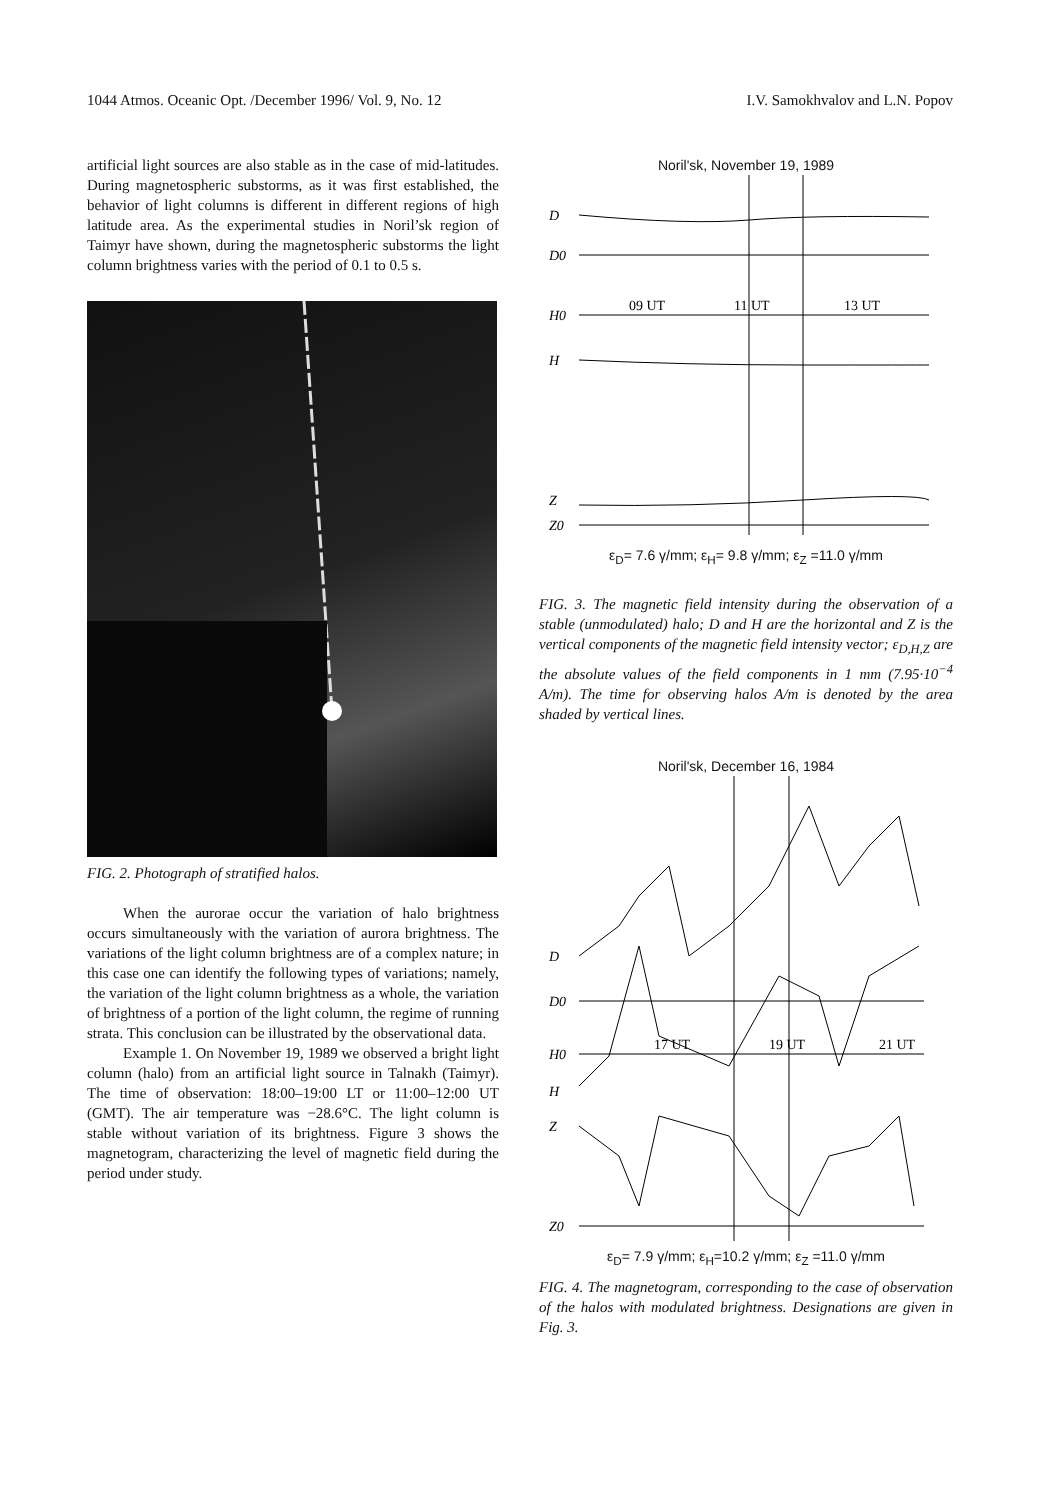1044 Atmos. Oceanic Opt. /December 1996/ Vol. 9, No. 12 I.V. Samokhvalov and L.N. Popov
artificial light sources are also stable as in the case of mid-latitudes. During magnetospheric substorms, as it was first established, the behavior of light columns is different in different regions of high latitude area. As the experimental studies in Noril’sk region of Taimyr have shown, during the magnetospheric substorms the light column brightness varies with the period of 0.1 to 0.5 s.
FIG. 2. Photograph of stratified halos.
When the aurorae occur the variation of halo brightness occurs simultaneously with the variation of aurora brightness. The variations of the light column brightness are of a complex nature; in this case one can identify the following types of variations; namely, the variation of the light column brightness as a whole, the variation of brightness of a portion of the light column, the regime of running strata. This conclusion can be illustrated by the observational data.
Example 1. On November 19, 1989 we observed a bright light column (halo) from an artificial light source in Talnakh (Taimyr). The time of observation: 18:00–19:00 LT or 11:00–12:00 UT (GMT). The air temperature was −28.6°C. The light column is stable without variation of its brightness. Figure 3 shows the magnetogram, characterizing the level of magnetic field during the period under study.
Noril'sk, November 19, 1989
D
D0
H0
H
Z
Z0
09 UT
11 UT
13 UT
ε<sub>D</sub>= 7.6 γ/mm; ε<sub>H</sub>= 9.8 γ/mm; ε<sub>Z</sub> =11.0 γ/mm
FIG. 3. The magnetic field intensity during the observation of a stable (unmodulated) halo; D and H are the horizontal and Z is the vertical components of the magnetic field intensity vector; ε<sub>D,H,Z</sub> are the absolute values of the field components in 1 mm (7.95·10<sup>−4</sup> A/m). The time for observing halos A/m is denoted by the area shaded by vertical lines.
Noril'sk, December 16, 1984
D
D0
H0
H
Z
Z0
17 UT
19 UT
21 UT
ε<sub>D</sub>= 7.9 γ/mm; ε<sub>H</sub>=10.2 γ/mm; ε<sub>Z</sub> =11.0 γ/mm
FIG. 4. The magnetogram, corresponding to the case of observation of the halos with modulated brightness. Designations are given in Fig. 3.